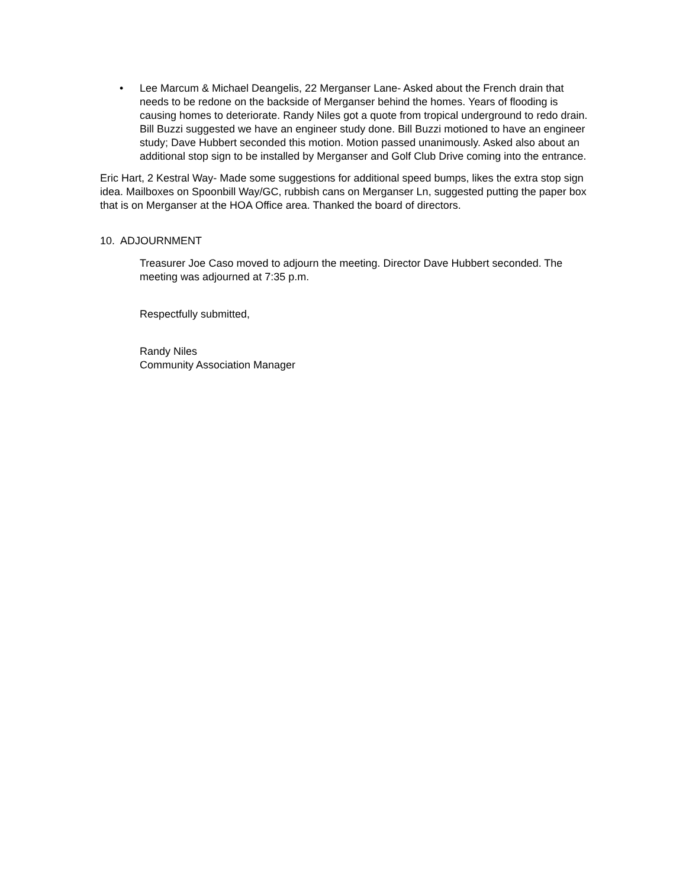• Lee Marcum & Michael Deangelis, 22 Merganser Lane- Asked about the French drain that needs to be redone on the backside of Merganser behind the homes. Years of flooding is causing homes to deteriorate. Randy Niles got a quote from tropical underground to redo drain. Bill Buzzi suggested we have an engineer study done. Bill Buzzi motioned to have an engineer study; Dave Hubbert seconded this motion. Motion passed unanimously. Asked also about an additional stop sign to be installed by Merganser and Golf Club Drive coming into the entrance.
Eric Hart, 2 Kestral Way- Made some suggestions for additional speed bumps, likes the extra stop sign idea. Mailboxes on Spoonbill Way/GC, rubbish cans on Merganser Ln, suggested putting the paper box that is on Merganser at the HOA Office area. Thanked the board of directors.
10. ADJOURNMENT
Treasurer Joe Caso moved to adjourn the meeting. Director Dave Hubbert seconded. The meeting was adjourned at 7:35 p.m.
Respectfully submitted,
Randy Niles
Community Association Manager